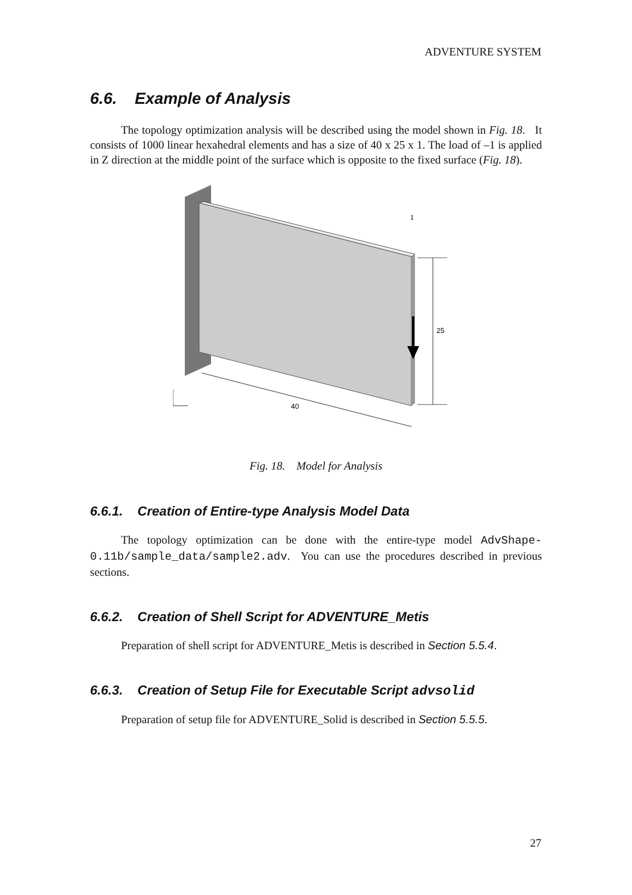ADVENTURE SYSTEM
6.6. Example of Analysis
The topology optimization analysis will be described using the model shown in Fig. 18. It consists of 1000 linear hexahedral elements and has a size of 40 x 25 x 1. The load of –1 is applied in Z direction at the middle point of the surface which is opposite to the fixed surface (Fig. 18).
25
1
40
Fig. 18. Model for Analysis
6.6.1. Creation of Entire-type Analysis Model Data
The topology optimization can be done with the entire-type model AdvShape-0.11b/sample_data/sample2.adv. You can use the procedures described in previous sections.
6.6.2. Creation of Shell Script for ADVENTURE_Metis
Preparation of shell script for ADVENTURE_Metis is described in Section 5.5.4.
6.6.3. Creation of Setup File for Executable Script advsolid
Preparation of setup file for ADVENTURE_Solid is described in Section 5.5.5.
27